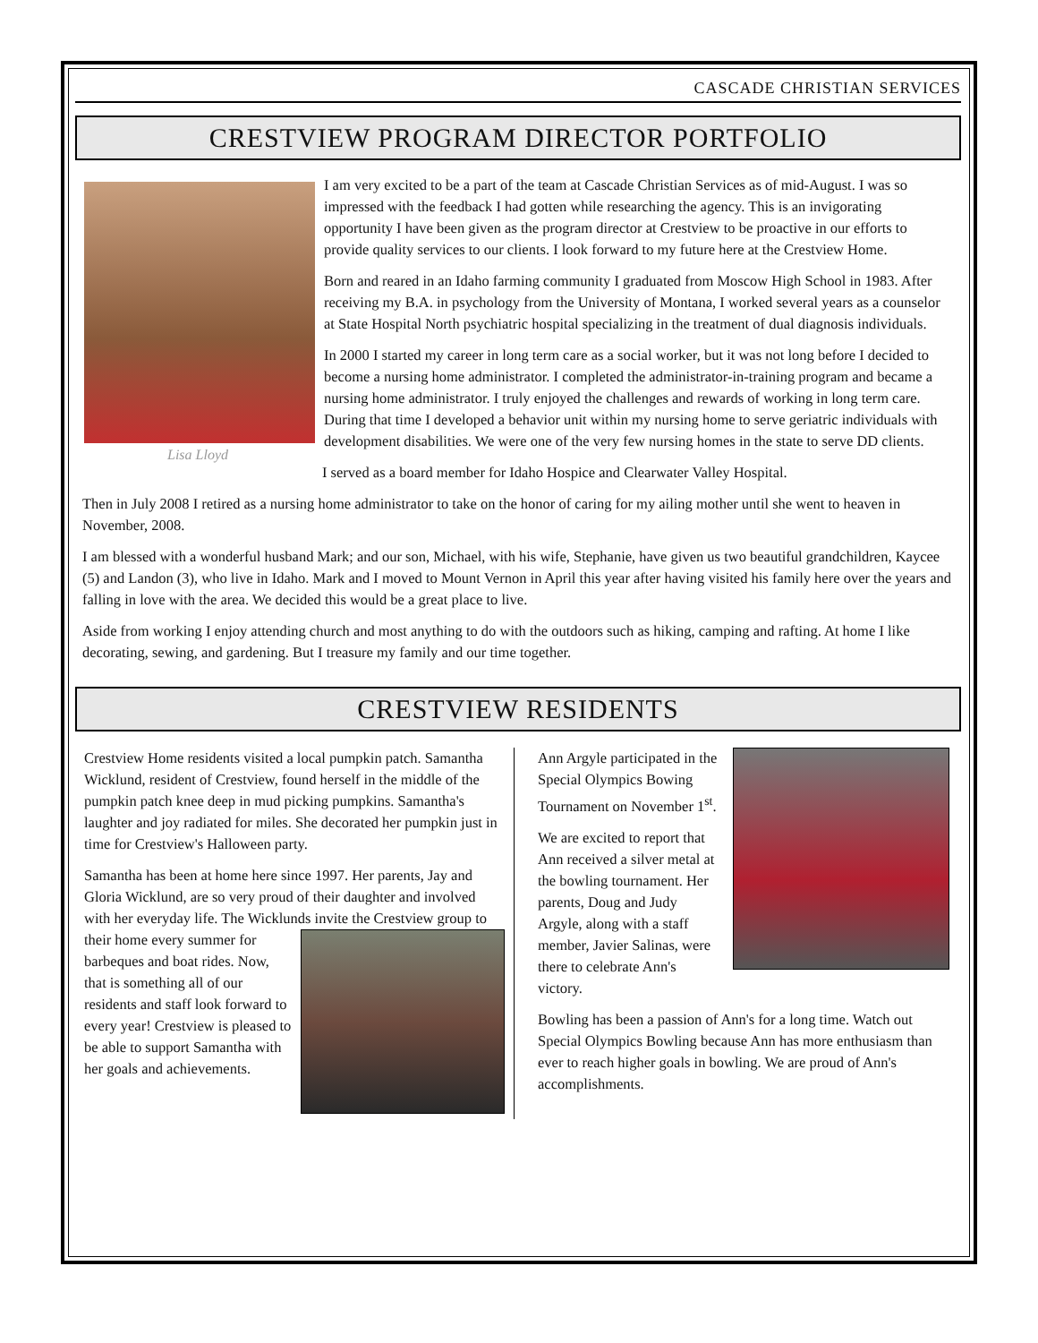CASCADE CHRISTIAN SERVICES
CRESTVIEW PROGRAM DIRECTOR PORTFOLIO
Lisa Lloyd
I am very excited to be a part of the team at Cascade Christian Services as of mid-August. I was so impressed with the feedback I had gotten while researching the agency. This is an invigorating opportunity I have been given as the program director at Crestview to be proactive in our efforts to provide quality services to our clients. I look forward to my future here at the Crestview Home.
Born and reared in an Idaho farming community I graduated from Moscow High School in 1983. After receiving my B.A. in psychology from the University of Montana, I worked several years as a counselor at State Hospital North psychiatric hospital specializing in the treatment of dual diagnosis individuals.
In 2000 I started my career in long term care as a social worker, but it was not long before I decided to become a nursing home administrator. I completed the administrator-in-training program and became a nursing home administrator. I truly enjoyed the challenges and rewards of working in long term care. During that time I developed a behavior unit within my nursing home to serve geriatric individuals with development disabilities. We were one of the very few nursing homes in the state to serve DD clients.
I served as a board member for Idaho Hospice and Clearwater Valley Hospital.
Then in July 2008 I retired as a nursing home administrator to take on the honor of caring for my ailing mother until she went to heaven in November, 2008.
I am blessed with a wonderful husband Mark; and our son, Michael, with his wife, Stephanie, have given us two beautiful grandchildren, Kaycee (5) and Landon (3), who live in Idaho. Mark and I moved to Mount Vernon in April this year after having visited his family here over the years and falling in love with the area. We decided this would be a great place to live.
Aside from working I enjoy attending church and most anything to do with the outdoors such as hiking, camping and rafting. At home I like decorating, sewing, and gardening. But I treasure my family and our time together.
CRESTVIEW RESIDENTS
Crestview Home residents visited a local pumpkin patch. Samantha Wicklund, resident of Crestview, found herself in the middle of the pumpkin patch knee deep in mud picking pumpkins. Samantha's laughter and joy radiated for miles. She decorated her pumpkin just in time for Crestview's Halloween party.
Samantha has been at home here since 1997. Her parents, Jay and Gloria Wicklund, are so very proud of their daughter and involved with her everyday life. The Wicklunds invite the Crestview group to their home every summer for barbeques and boat rides. Now, that is something all of our residents and staff look forward to every year! Crestview is pleased to be able to support Samantha with her goals and achievements.
Ann Argyle participated in the Special Olympics Bowing Tournament on November 1<sup>st</sup>.
We are excited to report that Ann received a silver metal at the bowling tournament. Her parents, Doug and Judy Argyle, along with a staff member, Javier Salinas, were there to celebrate Ann's victory.
Bowling has been a passion of Ann's for a long time. Watch out Special Olympics Bowling because Ann has more enthusiasm than ever to reach higher goals in bowling. We are proud of Ann's accomplishments.